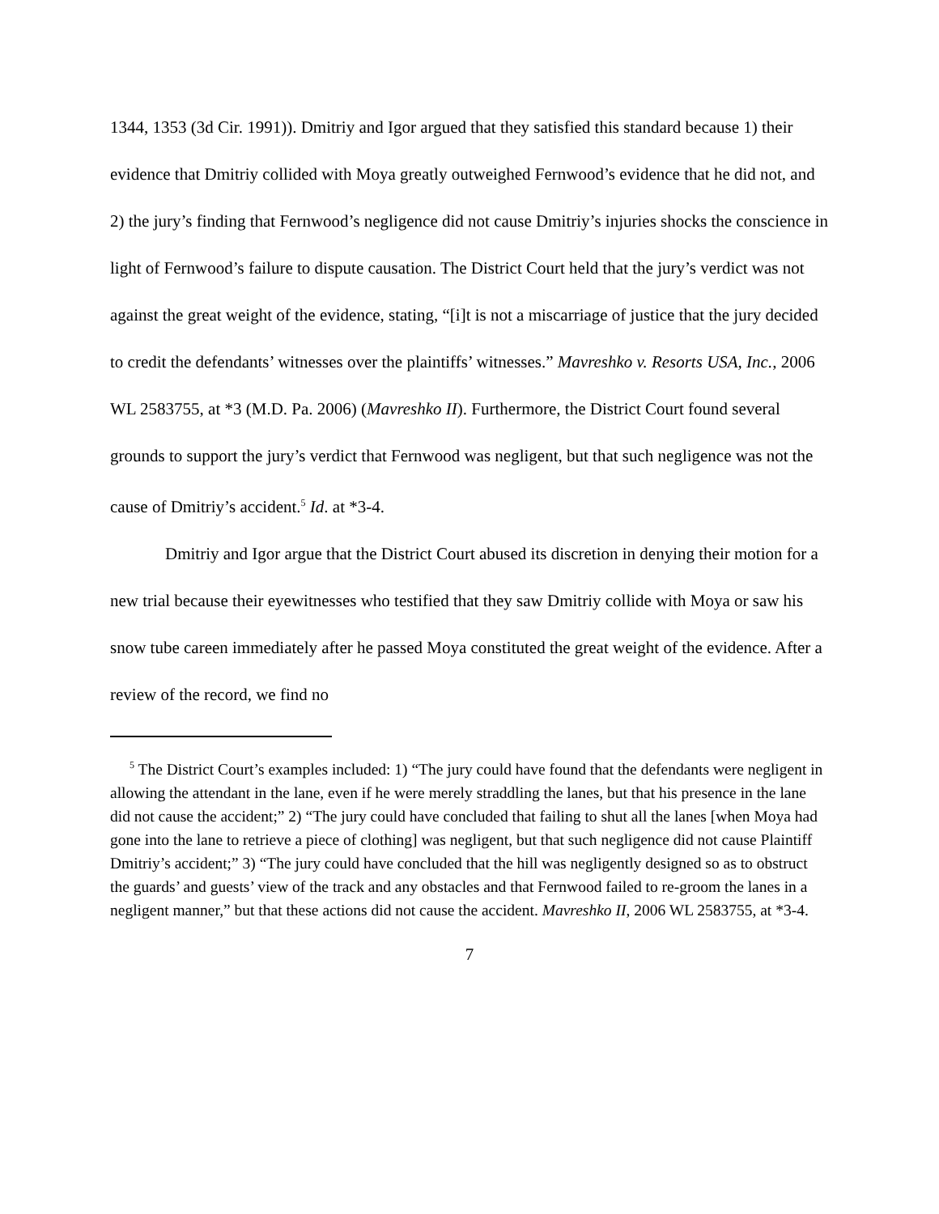1344, 1353 (3d Cir. 1991)). Dmitriy and Igor argued that they satisfied this standard because 1) their evidence that Dmitriy collided with Moya greatly outweighed Fernwood’s evidence that he did not, and 2) the jury’s finding that Fernwood’s negligence did not cause Dmitriy’s injuries shocks the conscience in light of Fernwood’s failure to dispute causation. The District Court held that the jury’s verdict was not against the great weight of the evidence, stating, “[i]t is not a miscarriage of justice that the jury decided to credit the defendants’ witnesses over the plaintiffs’ witnesses.” Mavreshko v. Resorts USA, Inc., 2006 WL 2583755, at *3 (M.D. Pa. 2006) (Mavreshko II). Furthermore, the District Court found several grounds to support the jury’s verdict that Fernwood was negligent, but that such negligence was not the cause of Dmitriy’s accident.<sup>5</sup> Id. at *3-4.
Dmitriy and Igor argue that the District Court abused its discretion in denying their motion for a new trial because their eyewitnesses who testified that they saw Dmitriy collide with Moya or saw his snow tube careen immediately after he passed Moya constituted the great weight of the evidence. After a review of the record, we find no
<sup>5</sup> The District Court’s examples included: 1) “The jury could have found that the defendants were negligent in allowing the attendant in the lane, even if he were merely straddling the lanes, but that his presence in the lane did not cause the accident;” 2) “The jury could have concluded that failing to shut all the lanes [when Moya had gone into the lane to retrieve a piece of clothing] was negligent, but that such negligence did not cause Plaintiff Dmitriy’s accident;” 3) “The jury could have concluded that the hill was negligently designed so as to obstruct the guards’ and guests’ view of the track and any obstacles and that Fernwood failed to re-groom the lanes in a negligent manner,” but that these actions did not cause the accident. Mavreshko II, 2006 WL 2583755, at *3-4.
7